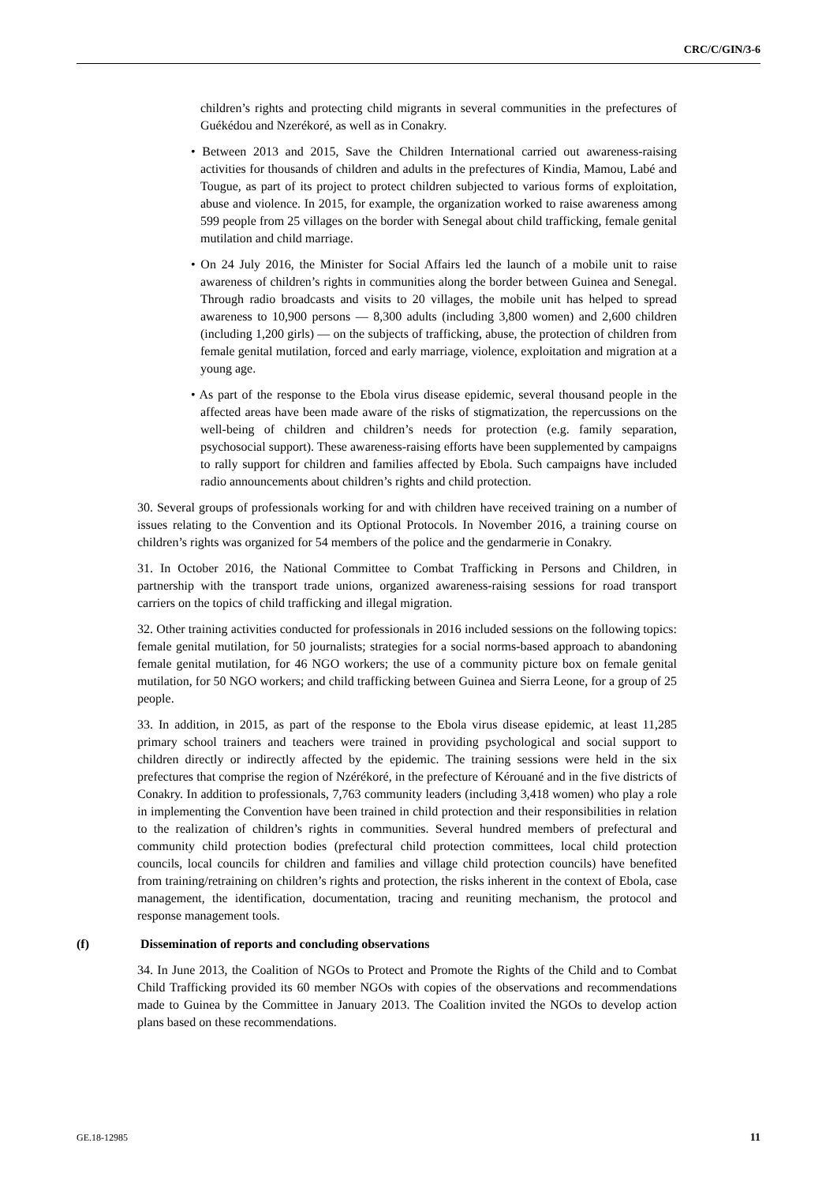CRC/C/GIN/3-6
children’s rights and protecting child migrants in several communities in the prefectures of Guékédou and Nzerékoré, as well as in Conakry.
• Between 2013 and 2015, Save the Children International carried out awareness-raising activities for thousands of children and adults in the prefectures of Kindia, Mamou, Labé and Tougue, as part of its project to protect children subjected to various forms of exploitation, abuse and violence. In 2015, for example, the organization worked to raise awareness among 599 people from 25 villages on the border with Senegal about child trafficking, female genital mutilation and child marriage.
• On 24 July 2016, the Minister for Social Affairs led the launch of a mobile unit to raise awareness of children’s rights in communities along the border between Guinea and Senegal. Through radio broadcasts and visits to 20 villages, the mobile unit has helped to spread awareness to 10,900 persons — 8,300 adults (including 3,800 women) and 2,600 children (including 1,200 girls) — on the subjects of trafficking, abuse, the protection of children from female genital mutilation, forced and early marriage, violence, exploitation and migration at a young age.
• As part of the response to the Ebola virus disease epidemic, several thousand people in the affected areas have been made aware of the risks of stigmatization, the repercussions on the well-being of children and children’s needs for protection (e.g. family separation, psychosocial support). These awareness-raising efforts have been supplemented by campaigns to rally support for children and families affected by Ebola. Such campaigns have included radio announcements about children’s rights and child protection.
30. Several groups of professionals working for and with children have received training on a number of issues relating to the Convention and its Optional Protocols. In November 2016, a training course on children’s rights was organized for 54 members of the police and the gendarmerie in Conakry.
31. In October 2016, the National Committee to Combat Trafficking in Persons and Children, in partnership with the transport trade unions, organized awareness-raising sessions for road transport carriers on the topics of child trafficking and illegal migration.
32. Other training activities conducted for professionals in 2016 included sessions on the following topics: female genital mutilation, for 50 journalists; strategies for a social norms-based approach to abandoning female genital mutilation, for 46 NGO workers; the use of a community picture box on female genital mutilation, for 50 NGO workers; and child trafficking between Guinea and Sierra Leone, for a group of 25 people.
33. In addition, in 2015, as part of the response to the Ebola virus disease epidemic, at least 11,285 primary school trainers and teachers were trained in providing psychological and social support to children directly or indirectly affected by the epidemic. The training sessions were held in the six prefectures that comprise the region of Nzérékoré, in the prefecture of Kérouané and in the five districts of Conakry. In addition to professionals, 7,763 community leaders (including 3,418 women) who play a role in implementing the Convention have been trained in child protection and their responsibilities in relation to the realization of children’s rights in communities. Several hundred members of prefectural and community child protection bodies (prefectural child protection committees, local child protection councils, local councils for children and families and village child protection councils) have benefited from training/retraining on children’s rights and protection, the risks inherent in the context of Ebola, case management, the identification, documentation, tracing and reuniting mechanism, the protocol and response management tools.
(f) Dissemination of reports and concluding observations
34. In June 2013, the Coalition of NGOs to Protect and Promote the Rights of the Child and to Combat Child Trafficking provided its 60 member NGOs with copies of the observations and recommendations made to Guinea by the Committee in January 2013. The Coalition invited the NGOs to develop action plans based on these recommendations.
GE.18-12985 11